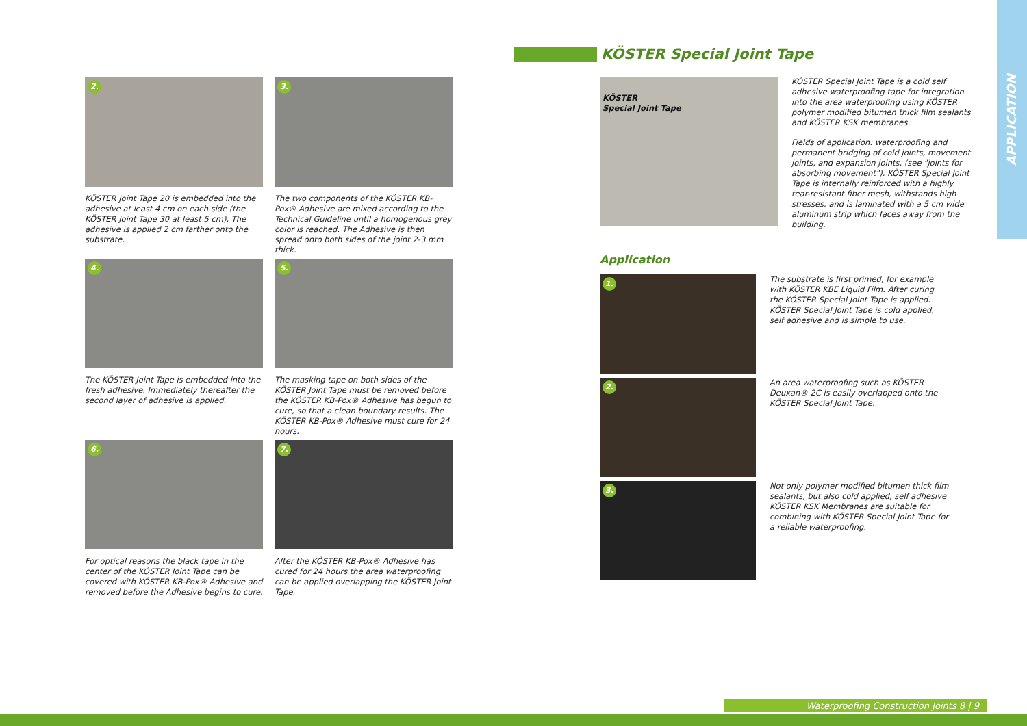APPLICATION
2.
KÖSTER Joint Tape 20 is embedded into the adhesive at least 4 cm on each side (the KÖSTER Joint Tape 30 at least 5 cm). The adhesive is applied 2 cm farther onto the substrate.
3.
The two components of the KÖSTER KB-Pox® Adhesive are mixed according to the Technical Guideline until a homogenous grey color is reached. The Adhesive is then spread onto both sides of the joint 2-3 mm thick.
4.
The KÖSTER Joint Tape is embedded into the fresh adhesive. Immediately thereafter the second layer of adhesive is applied.
5.
The masking tape on both sides of the KÖSTER Joint Tape must be removed before the KÖSTER KB-Pox® Adhesive has begun to cure, so that a clean boundary results. The KÖSTER KB-Pox® Adhesive must cure for 24 hours.
6.
For optical reasons the black tape in the center of the KÖSTER Joint Tape can be covered with KÖSTER KB-Pox® Adhesive and removed before the Adhesive begins to cure.
7.
After the KÖSTER KB-Pox® Adhesive has cured for 24 hours the area waterproofing can be applied overlapping the KÖSTER Joint Tape.
KÖSTER Special Joint Tape
KÖSTER
Special Joint Tape
KÖSTER Special Joint Tape is a cold self adhesive waterproofing tape for integration into the area waterproofing using KÖSTER polymer modified bitumen thick film sealants and KÖSTER KSK membranes.
Fields of application: waterproofing and permanent bridging of cold joints, movement joints, and expansion joints, (see "joints for absorbing movement"). KÖSTER Special Joint Tape is internally reinforced with a highly tear-resistant fiber mesh, withstands high stresses, and is laminated with a 5 cm wide aluminum strip which faces away from the building.
Application
1.
The substrate is first primed, for example with KÖSTER KBE Liquid Film. After curing the KÖSTER Special Joint Tape is applied. KÖSTER Special Joint Tape is cold applied, self adhesive and is simple to use.
2.
An area waterproofing such as KÖSTER Deuxan® 2C is easily overlapped onto the KÖSTER Special Joint Tape.
3.
Not only polymer modified bitumen thick film sealants, but also cold applied, self adhesive KÖSTER KSK Membranes are suitable for combining with KÖSTER Special Joint Tape for a reliable waterproofing.
Waterproofing Construction Joints 8 | 9